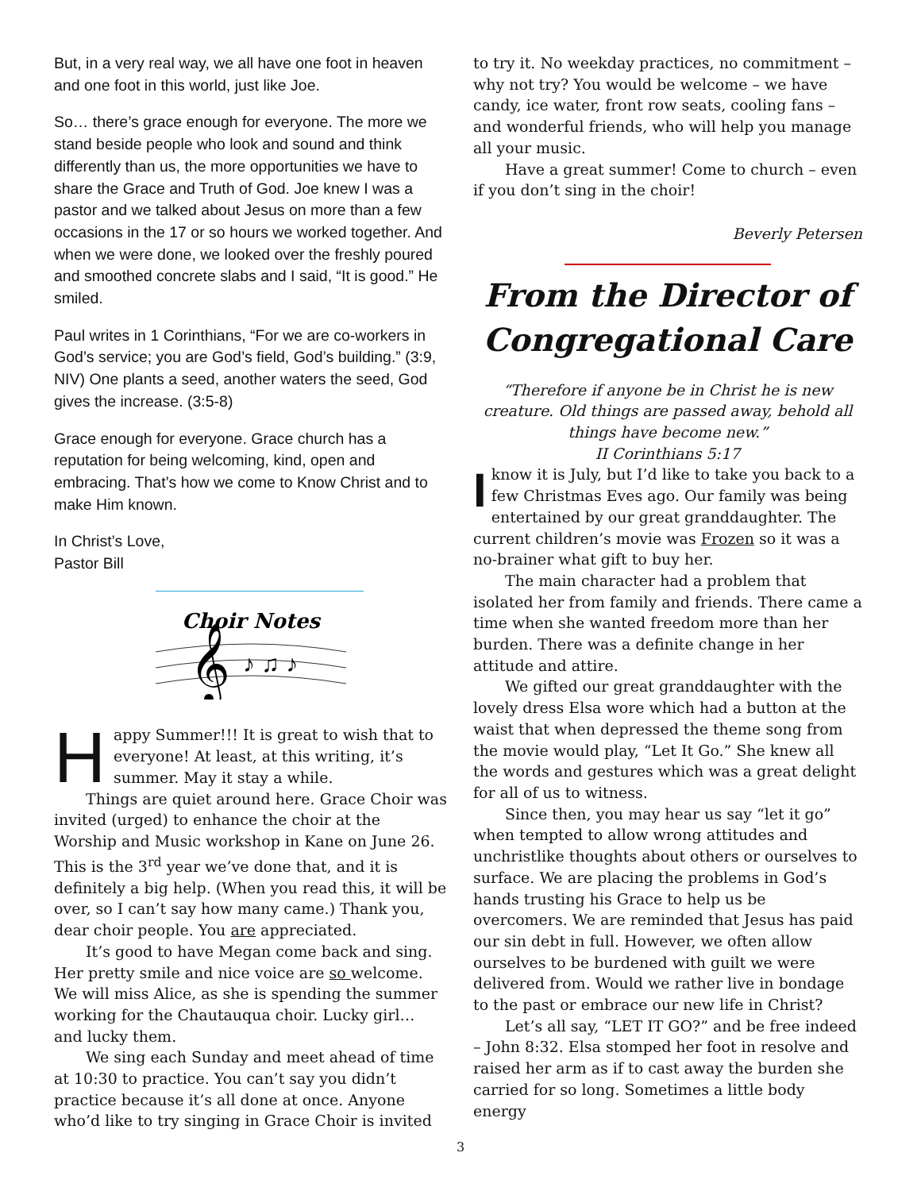But, in a very real way, we all have one foot in heaven and one foot in this world, just like Joe.
So… there’s grace enough for everyone. The more we stand beside people who look and sound and think differently than us, the more opportunities we have to share the Grace and Truth of God. Joe knew I was a pastor and we talked about Jesus on more than a few occasions in the 17 or so hours we worked together. And when we were done, we looked over the freshly poured and smoothed concrete slabs and I said, “It is good.” He smiled.
Paul writes in 1 Corinthians, “For we are co-workers in God’s service; you are God’s field, God’s building.” (3:9, NIV) One plants a seed, another waters the seed, God gives the increase. (3:5-8)
Grace enough for everyone. Grace church has a reputation for being welcoming, kind, open and embracing. That’s how we come to Know Christ and to make Him known.
In Christ’s Love,
Pastor Bill
Choir Notes
𝄞
♪ ♫ ♪
H
appy Summer!!! It is great to wish that to everyone! At least, at this writing, it’s summer. May it stay a while.
Things are quiet around here. Grace Choir was invited (urged) to enhance the choir at the Worship and Music workshop in Kane on June 26. This is the 3<sup>rd</sup> year we’ve done that, and it is definitely a big help. (When you read this, it will be over, so I can’t say how many came.) Thank you, dear choir people. You are appreciated.
It’s good to have Megan come back and sing. Her pretty smile and nice voice are so welcome. We will miss Alice, as she is spending the summer working for the Chautauqua choir. Lucky girl… and lucky them.
We sing each Sunday and meet ahead of time at 10:30 to practice. You can’t say you didn’t practice because it’s all done at once. Anyone who’d like to try singing in Grace Choir is invited
to try it. No weekday practices, no commitment – why not try? You would be welcome – we have candy, ice water, front row seats, cooling fans – and wonderful friends, who will help you manage all your music.
Have a great summer! Come to church – even if you don’t sing in the choir!
Beverly Petersen
From the Director of Congregational Care
“Therefore if anyone be in Christ he is new creature. Old things are passed away, behold all things have become new.”
II Corinthians 5:17
I
know it is July, but I’d like to take you back to a few Christmas Eves ago. Our family was being entertained by our great granddaughter. The current children’s movie was Frozen so it was a no-brainer what gift to buy her.
The main character had a problem that isolated her from family and friends. There came a time when she wanted freedom more than her burden. There was a definite change in her attitude and attire.
We gifted our great granddaughter with the lovely dress Elsa wore which had a button at the waist that when depressed the theme song from the movie would play, “Let It Go.” She knew all the words and gestures which was a great delight for all of us to witness.
Since then, you may hear us say “let it go” when tempted to allow wrong attitudes and unchristlike thoughts about others or ourselves to surface. We are placing the problems in God’s hands trusting his Grace to help us be overcomers. We are reminded that Jesus has paid our sin debt in full. However, we often allow ourselves to be burdened with guilt we were delivered from. Would we rather live in bondage to the past or embrace our new life in Christ?
Let’s all say, “LET IT GO?” and be free indeed – John 8:32. Elsa stomped her foot in resolve and raised her arm as if to cast away the burden she carried for so long. Sometimes a little body energy
3